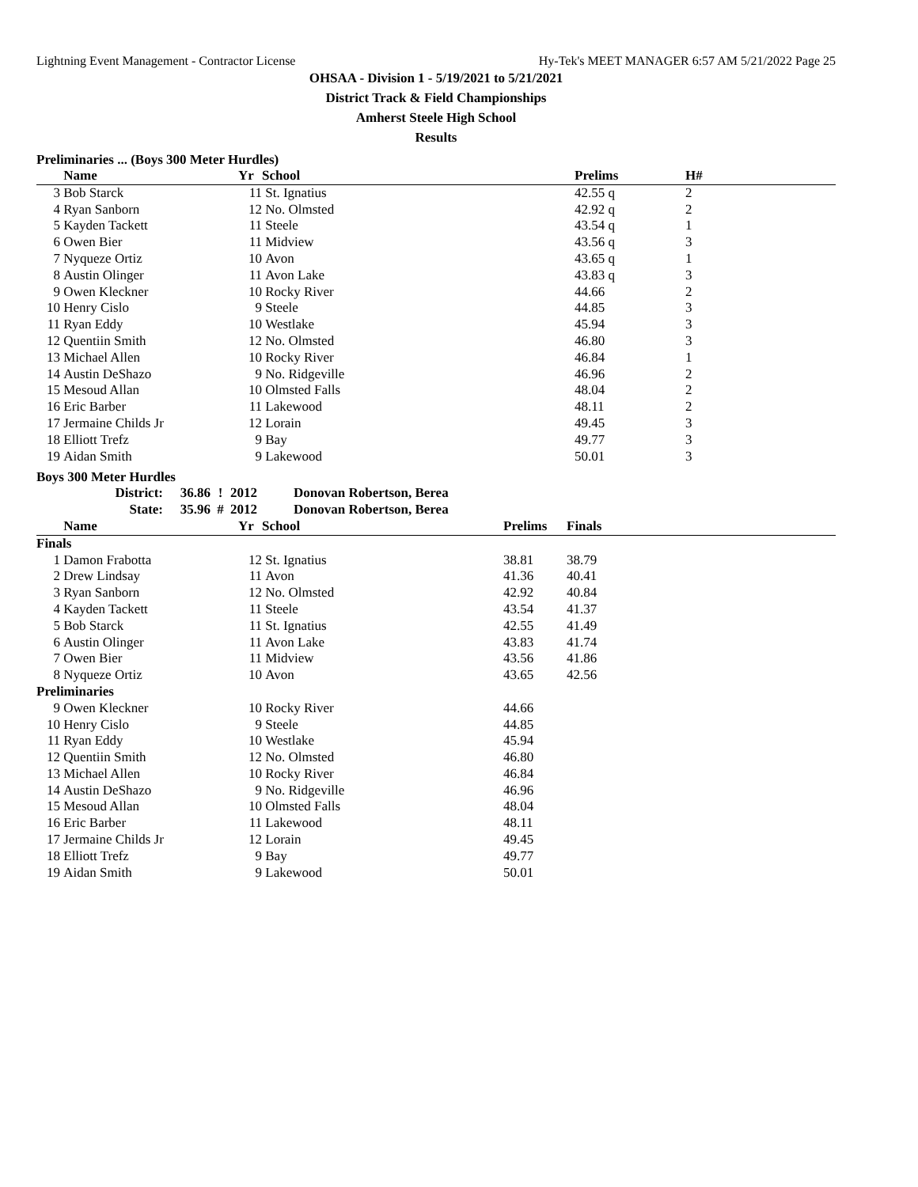Lightning Event Management - Contractor License Hy-Tek's MEET MANAGER 6:57 AM 5/21/2022 Page 25
OHSAA - Division 1 - 5/19/2021 to 5/21/2021
District Track & Field Championships
Amherst Steele High School
Results
Preliminaries ... (Boys 300 Meter Hurdles)
| | Name | Yr | School | Prelims | H# |
| --- | --- | --- | --- | --- | --- |
| 3 | Bob Starck | 11 | St. Ignatius | 42.55 q | 2 |
| 4 | Ryan Sanborn | 12 | No. Olmsted | 42.92 q | 2 |
| 5 | Kayden Tackett | 11 | Steele | 43.54 q | 1 |
| 6 | Owen Bier | 11 | Midview | 43.56 q | 3 |
| 7 | Nyqueze Ortiz | 10 | Avon | 43.65 q | 1 |
| 8 | Austin Olinger | 11 | Avon Lake | 43.83 q | 3 |
| 9 | Owen Kleckner | 10 | Rocky River | 44.66 | 2 |
| 10 | Henry Cislo | 9 | Steele | 44.85 | 3 |
| 11 | Ryan Eddy | 10 | Westlake | 45.94 | 3 |
| 12 | Quentiin Smith | 12 | No. Olmsted | 46.80 | 3 |
| 13 | Michael Allen | 10 | Rocky River | 46.84 | 1 |
| 14 | Austin DeShazo | 9 | No. Ridgeville | 46.96 | 2 |
| 15 | Mesoud Allan | 10 | Olmsted Falls | 48.04 | 2 |
| 16 | Eric Barber | 11 | Lakewood | 48.11 | 2 |
| 17 | Jermaine Childs Jr | 12 | Lorain | 49.45 | 3 |
| 18 | Elliott Trefz | 9 | Bay | 49.77 | 3 |
| 19 | Aidan Smith | 9 | Lakewood | 50.01 | 3 |
Boys 300 Meter Hurdles
| District: | 36.86 | ! | 2012 | Donovan Robertson, Berea |
| State: | 35.96 | # | 2012 | Donovan Robertson, Berea |
| | Name | Yr | School | Prelims | Finals |
| --- | --- | --- | --- | --- | --- |
| Finals | | | | | |
| 1 | Damon Frabotta | 12 | St. Ignatius | 38.81 | 38.79 |
| 2 | Drew Lindsay | 11 | Avon | 41.36 | 40.41 |
| 3 | Ryan Sanborn | 12 | No. Olmsted | 42.92 | 40.84 |
| 4 | Kayden Tackett | 11 | Steele | 43.54 | 41.37 |
| 5 | Bob Starck | 11 | St. Ignatius | 42.55 | 41.49 |
| 6 | Austin Olinger | 11 | Avon Lake | 43.83 | 41.74 |
| 7 | Owen Bier | 11 | Midview | 43.56 | 41.86 |
| 8 | Nyqueze Ortiz | 10 | Avon | 43.65 | 42.56 |
| Preliminaries | | | | | |
| 9 | Owen Kleckner | 10 | Rocky River | 44.66 | |
| 10 | Henry Cislo | 9 | Steele | 44.85 | |
| 11 | Ryan Eddy | 10 | Westlake | 45.94 | |
| 12 | Quentiin Smith | 12 | No. Olmsted | 46.80 | |
| 13 | Michael Allen | 10 | Rocky River | 46.84 | |
| 14 | Austin DeShazo | 9 | No. Ridgeville | 46.96 | |
| 15 | Mesoud Allan | 10 | Olmsted Falls | 48.04 | |
| 16 | Eric Barber | 11 | Lakewood | 48.11 | |
| 17 | Jermaine Childs Jr | 12 | Lorain | 49.45 | |
| 18 | Elliott Trefz | 9 | Bay | 49.77 | |
| 19 | Aidan Smith | 9 | Lakewood | 50.01 | |